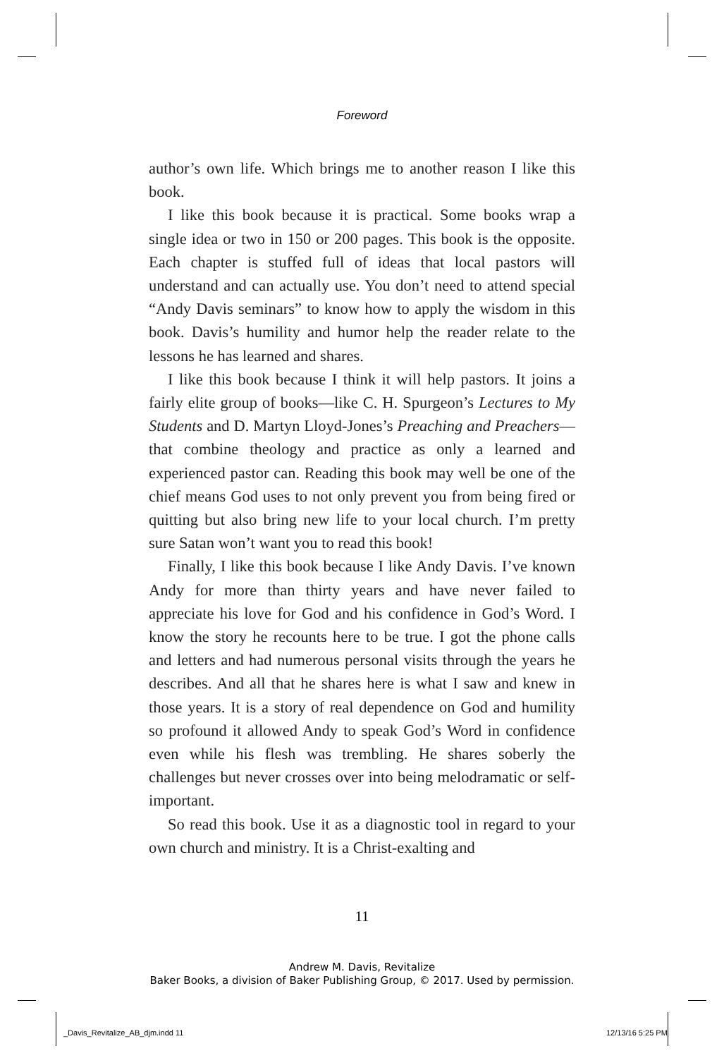Foreword
author’s own life. Which brings me to another reason I like this book.
I like this book because it is practical. Some books wrap a single idea or two in 150 or 200 pages. This book is the opposite. Each chapter is stuffed full of ideas that local pastors will understand and can actually use. You don’t need to attend special “Andy Davis seminars” to know how to apply the wisdom in this book. Davis’s humility and humor help the reader relate to the lessons he has learned and shares.
I like this book because I think it will help pastors. It joins a fairly elite group of books—like C. H. Spurgeon’s Lectures to My Students and D. Martyn Lloyd-Jones’s Preaching and Preachers—that combine theology and practice as only a learned and experienced pastor can. Reading this book may well be one of the chief means God uses to not only prevent you from being fired or quitting but also bring new life to your local church. I’m pretty sure Satan won’t want you to read this book!
Finally, I like this book because I like Andy Davis. I’ve known Andy for more than thirty years and have never failed to appreciate his love for God and his confidence in God’s Word. I know the story he recounts here to be true. I got the phone calls and letters and had numerous personal visits through the years he describes. And all that he shares here is what I saw and knew in those years. It is a story of real dependence on God and humility so profound it allowed Andy to speak God’s Word in confidence even while his flesh was trembling. He shares soberly the challenges but never crosses over into being melodramatic or self-important.
So read this book. Use it as a diagnostic tool in regard to your own church and ministry. It is a Christ-exalting and
11
Andrew M. Davis, Revitalize
Baker Books, a division of Baker Publishing Group, © 2017. Used by permission.
_Davis_Revitalize_AB_djm.indd 11
12/13/16 5:25 PM